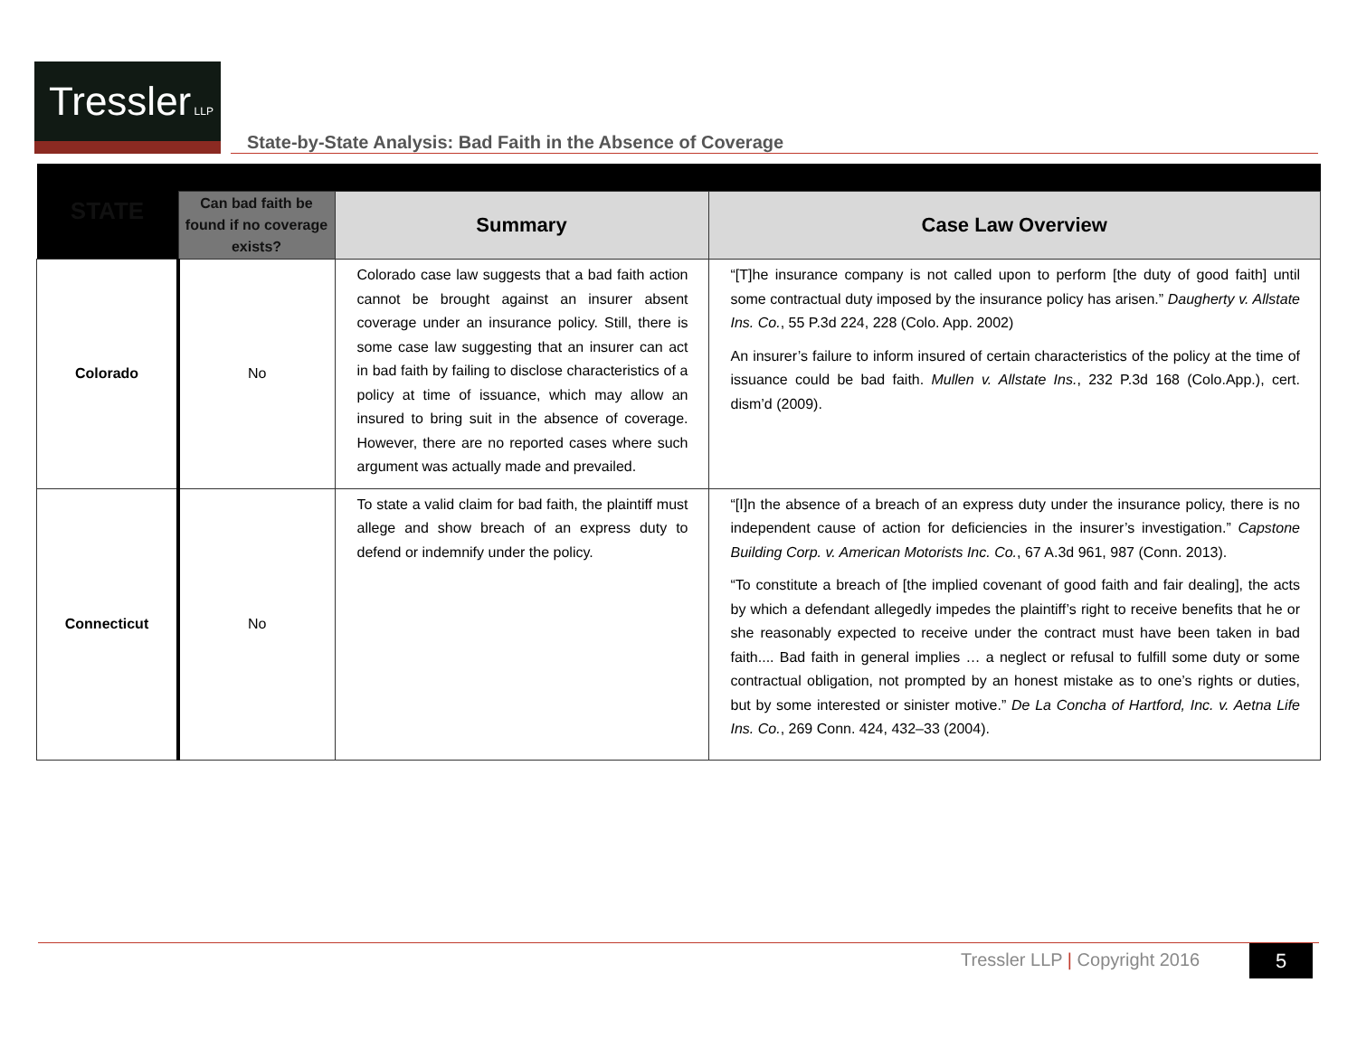Tressler LLP
State-by-State Analysis: Bad Faith in the Absence of Coverage
| STATE | | | |
| --- | --- | --- | --- |
| | Can bad faith be found if no coverage exists? | Summary | Case Law Overview |
| Colorado | No | Colorado case law suggests that a bad faith action cannot be brought against an insurer absent coverage under an insurance policy. Still, there is some case law suggesting that an insurer can act in bad faith by failing to disclose characteristics of a policy at time of issuance, which may allow an insured to bring suit in the absence of coverage. However, there are no reported cases where such argument was actually made and prevailed. | “[T]he insurance company is not called upon to perform [the duty of good faith] until some contractual duty imposed by the insurance policy has arisen.” Daugherty v. Allstate Ins. Co. , 55 P.3d 224, 228 (Colo. App. 2002) An insurer’s failure to inform insured of certain characteristics of the policy at the time of issuance could be bad faith. Mullen v. Allstate Ins. , 232 P.3d 168 (Colo.App.), cert. dism’d (2009). |
| Connecticut | No | To state a valid claim for bad faith, the plaintiff must allege and show breach of an express duty to defend or indemnify under the policy. | “[I]n the absence of a breach of an express duty under the insurance policy, there is no independent cause of action for deficiencies in the insurer’s investigation.” Capstone Building Corp. v. American Motorists Inc. Co. , 67 A.3d 961, 987 (Conn. 2013). “To constitute a breach of [the implied covenant of good faith and fair dealing], the acts by which a defendant allegedly impedes the plaintiff’s right to receive benefits that he or she reasonably expected to receive under the contract must have been taken in bad faith.... Bad faith in general implies … a neglect or refusal to fulfill some duty or some contractual obligation, not prompted by an honest mistake as to one’s rights or duties, but by some interested or sinister motive.” De La Concha of Hartford, Inc. v. Aetna Life Ins. Co. , 269 Conn. 424, 432–33 (2004). |
Tressler LLP | Copyright 2016 5